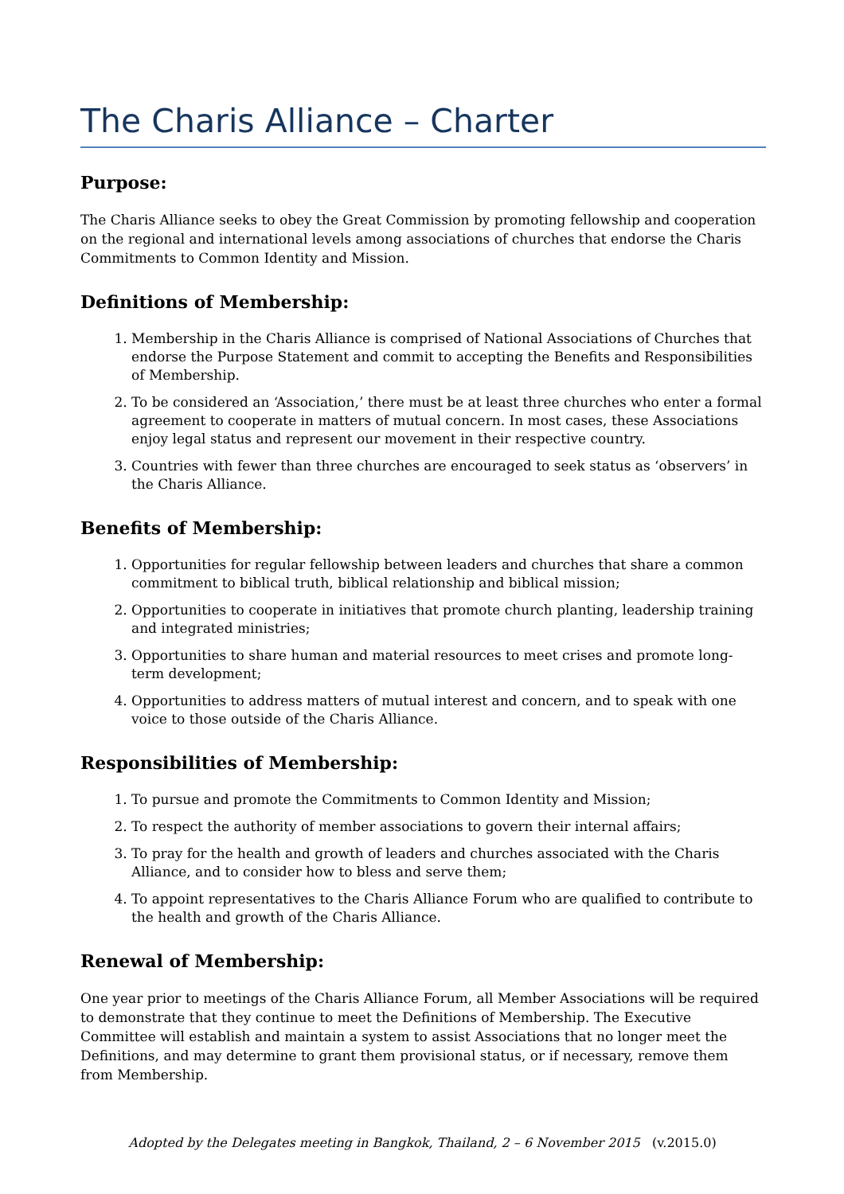The Charis Alliance – Charter
Purpose:
The Charis Alliance seeks to obey the Great Commission by promoting fellowship and cooperation on the regional and international levels among associations of churches that endorse the Charis Commitments to Common Identity and Mission.
Definitions of Membership:
1. Membership in the Charis Alliance is comprised of National Associations of Churches that endorse the Purpose Statement and commit to accepting the Benefits and Responsibilities of Membership.
2. To be considered an ‘Association,’ there must be at least three churches who enter a formal agreement to cooperate in matters of mutual concern. In most cases, these Associations enjoy legal status and represent our movement in their respective country.
3. Countries with fewer than three churches are encouraged to seek status as ‘observers’ in the Charis Alliance.
Benefits of Membership:
1. Opportunities for regular fellowship between leaders and churches that share a common commitment to biblical truth, biblical relationship and biblical mission;
2. Opportunities to cooperate in initiatives that promote church planting, leadership training and integrated ministries;
3. Opportunities to share human and material resources to meet crises and promote long-term development;
4. Opportunities to address matters of mutual interest and concern, and to speak with one voice to those outside of the Charis Alliance.
Responsibilities of Membership:
1. To pursue and promote the Commitments to Common Identity and Mission;
2. To respect the authority of member associations to govern their internal affairs;
3. To pray for the health and growth of leaders and churches associated with the Charis Alliance, and to consider how to bless and serve them;
4. To appoint representatives to the Charis Alliance Forum who are qualified to contribute to the health and growth of the Charis Alliance.
Renewal of Membership:
One year prior to meetings of the Charis Alliance Forum, all Member Associations will be required to demonstrate that they continue to meet the Definitions of Membership. The Executive Committee will establish and maintain a system to assist Associations that no longer meet the Definitions, and may determine to grant them provisional status, or if necessary, remove them from Membership.
Adopted by the Delegates meeting in Bangkok, Thailand, 2 – 6 November 2015 (v.2015.0)